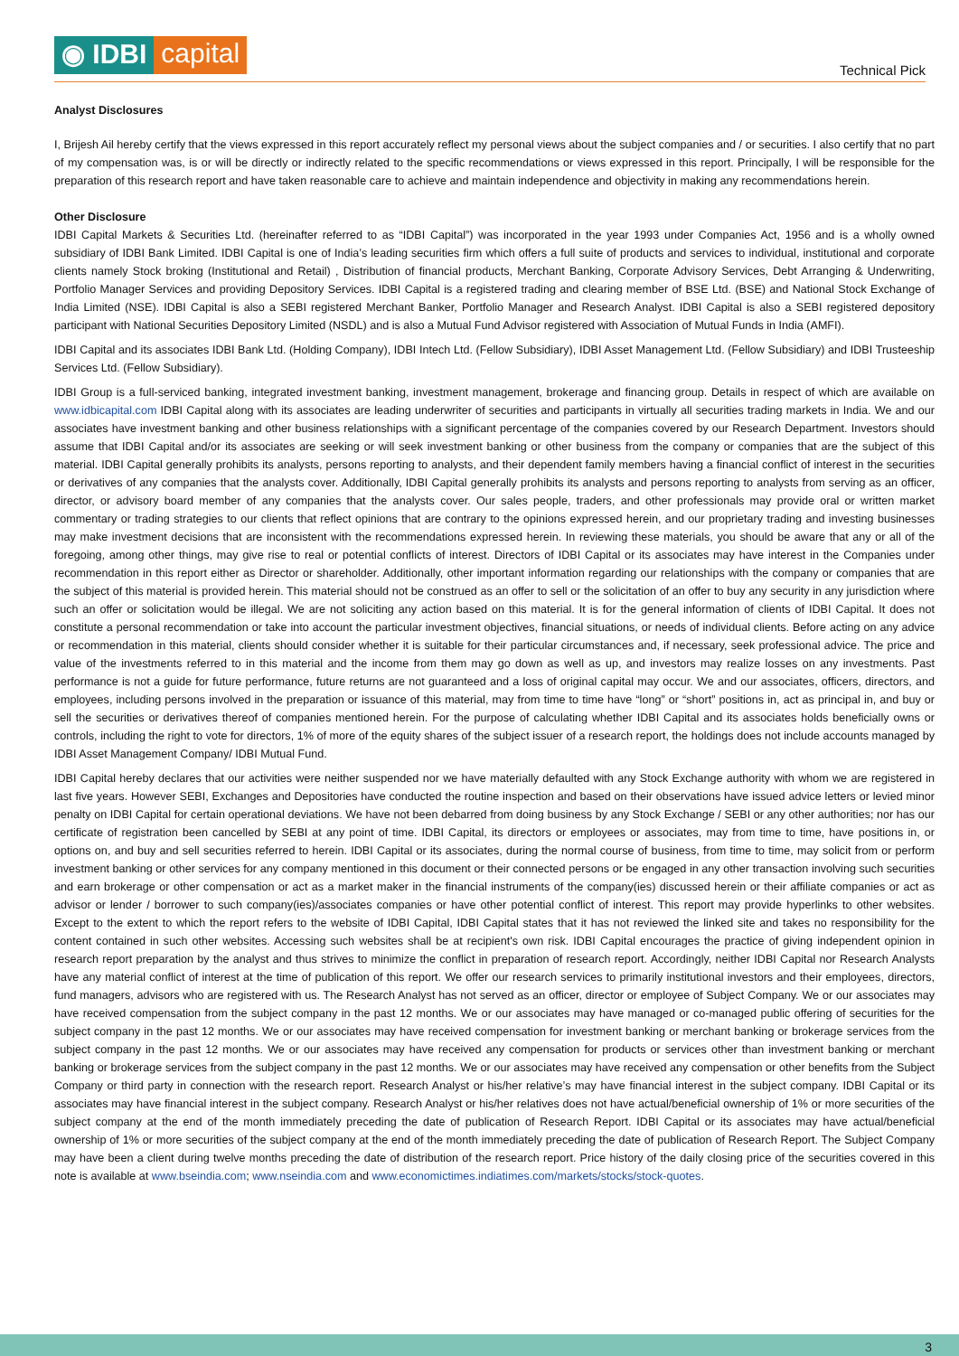◉ IDBI capital
Technical Pick
Analyst Disclosures
I, Brijesh Ail hereby certify that the views expressed in this report accurately reflect my personal views about the subject companies and / or securities. I also certify that no part of my compensation was, is or will be directly or indirectly related to the specific recommendations or views expressed in this report. Principally, I will be responsible for the preparation of this research report and have taken reasonable care to achieve and maintain independence and objectivity in making any recommendations herein.
Other Disclosure
IDBI Capital Markets & Securities Ltd. (hereinafter referred to as “IDBI Capital”) was incorporated in the year 1993 under Companies Act, 1956 and is a wholly owned subsidiary of IDBI Bank Limited. IDBI Capital is one of India’s leading securities firm which offers a full suite of products and services to individual, institutional and corporate clients namely Stock broking (Institutional and Retail) , Distribution of financial products, Merchant Banking, Corporate Advisory Services, Debt Arranging & Underwriting, Portfolio Manager Services and providing Depository Services. IDBI Capital is a registered trading and clearing member of BSE Ltd. (BSE) and National Stock Exchange of India Limited (NSE). IDBI Capital is also a SEBI registered Merchant Banker, Portfolio Manager and Research Analyst. IDBI Capital is also a SEBI registered depository participant with National Securities Depository Limited (NSDL) and is also a Mutual Fund Advisor registered with Association of Mutual Funds in India (AMFI).
IDBI Capital and its associates IDBI Bank Ltd. (Holding Company), IDBI Intech Ltd. (Fellow Subsidiary), IDBI Asset Management Ltd. (Fellow Subsidiary) and IDBI Trusteeship Services Ltd. (Fellow Subsidiary).
IDBI Group is a full-serviced banking, integrated investment banking, investment management, brokerage and financing group. Details in respect of which are available on www.idbicapital.com IDBI Capital along with its associates are leading underwriter of securities and participants in virtually all securities trading markets in India. We and our associates have investment banking and other business relationships with a significant percentage of the companies covered by our Research Department. Investors should assume that IDBI Capital and/or its associates are seeking or will seek investment banking or other business from the company or companies that are the subject of this material. IDBI Capital generally prohibits its analysts, persons reporting to analysts, and their dependent family members having a financial conflict of interest in the securities or derivatives of any companies that the analysts cover. Additionally, IDBI Capital generally prohibits its analysts and persons reporting to analysts from serving as an officer, director, or advisory board member of any companies that the analysts cover. Our sales people, traders, and other professionals may provide oral or written market commentary or trading strategies to our clients that reflect opinions that are contrary to the opinions expressed herein, and our proprietary trading and investing businesses may make investment decisions that are inconsistent with the recommendations expressed herein. In reviewing these materials, you should be aware that any or all of the foregoing, among other things, may give rise to real or potential conflicts of interest. Directors of IDBI Capital or its associates may have interest in the Companies under recommendation in this report either as Director or shareholder. Additionally, other important information regarding our relationships with the company or companies that are the subject of this material is provided herein. This material should not be construed as an offer to sell or the solicitation of an offer to buy any security in any jurisdiction where such an offer or solicitation would be illegal. We are not soliciting any action based on this material. It is for the general information of clients of IDBI Capital. It does not constitute a personal recommendation or take into account the particular investment objectives, financial situations, or needs of individual clients. Before acting on any advice or recommendation in this material, clients should consider whether it is suitable for their particular circumstances and, if necessary, seek professional advice. The price and value of the investments referred to in this material and the income from them may go down as well as up, and investors may realize losses on any investments. Past performance is not a guide for future performance, future returns are not guaranteed and a loss of original capital may occur. We and our associates, officers, directors, and employees, including persons involved in the preparation or issuance of this material, may from time to time have “long” or “short” positions in, act as principal in, and buy or sell the securities or derivatives thereof of companies mentioned herein. For the purpose of calculating whether IDBI Capital and its associates holds beneficially owns or controls, including the right to vote for directors, 1% of more of the equity shares of the subject issuer of a research report, the holdings does not include accounts managed by IDBI Asset Management Company/ IDBI Mutual Fund.
IDBI Capital hereby declares that our activities were neither suspended nor we have materially defaulted with any Stock Exchange authority with whom we are registered in last five years. However SEBI, Exchanges and Depositories have conducted the routine inspection and based on their observations have issued advice letters or levied minor penalty on IDBI Capital for certain operational deviations. We have not been debarred from doing business by any Stock Exchange / SEBI or any other authorities; nor has our certificate of registration been cancelled by SEBI at any point of time. IDBI Capital, its directors or employees or associates, may from time to time, have positions in, or options on, and buy and sell securities referred to herein. IDBI Capital or its associates, during the normal course of business, from time to time, may solicit from or perform investment banking or other services for any company mentioned in this document or their connected persons or be engaged in any other transaction involving such securities and earn brokerage or other compensation or act as a market maker in the financial instruments of the company(ies) discussed herein or their affiliate companies or act as advisor or lender / borrower to such company(ies)/associates companies or have other potential conflict of interest. This report may provide hyperlinks to other websites. Except to the extent to which the report refers to the website of IDBI Capital, IDBI Capital states that it has not reviewed the linked site and takes no responsibility for the content contained in such other websites. Accessing such websites shall be at recipient's own risk. IDBI Capital encourages the practice of giving independent opinion in research report preparation by the analyst and thus strives to minimize the conflict in preparation of research report. Accordingly, neither IDBI Capital nor Research Analysts have any material conflict of interest at the time of publication of this report. We offer our research services to primarily institutional investors and their employees, directors, fund managers, advisors who are registered with us. The Research Analyst has not served as an officer, director or employee of Subject Company. We or our associates may have received compensation from the subject company in the past 12 months. We or our associates may have managed or co-managed public offering of securities for the subject company in the past 12 months. We or our associates may have received compensation for investment banking or merchant banking or brokerage services from the subject company in the past 12 months. We or our associates may have received any compensation for products or services other than investment banking or merchant banking or brokerage services from the subject company in the past 12 months. We or our associates may have received any compensation or other benefits from the Subject Company or third party in connection with the research report. Research Analyst or his/her relative’s may have financial interest in the subject company. IDBI Capital or its associates may have financial interest in the subject company. Research Analyst or his/her relatives does not have actual/beneficial ownership of 1% or more securities of the subject company at the end of the month immediately preceding the date of publication of Research Report. IDBI Capital or its associates may have actual/beneficial ownership of 1% or more securities of the subject company at the end of the month immediately preceding the date of publication of Research Report. The Subject Company may have been a client during twelve months preceding the date of distribution of the research report. Price history of the daily closing price of the securities covered in this note is available at www.bseindia.com; www.nseindia.com and www.economictimes.indiatimes.com/markets/stocks/stock-quotes.
3